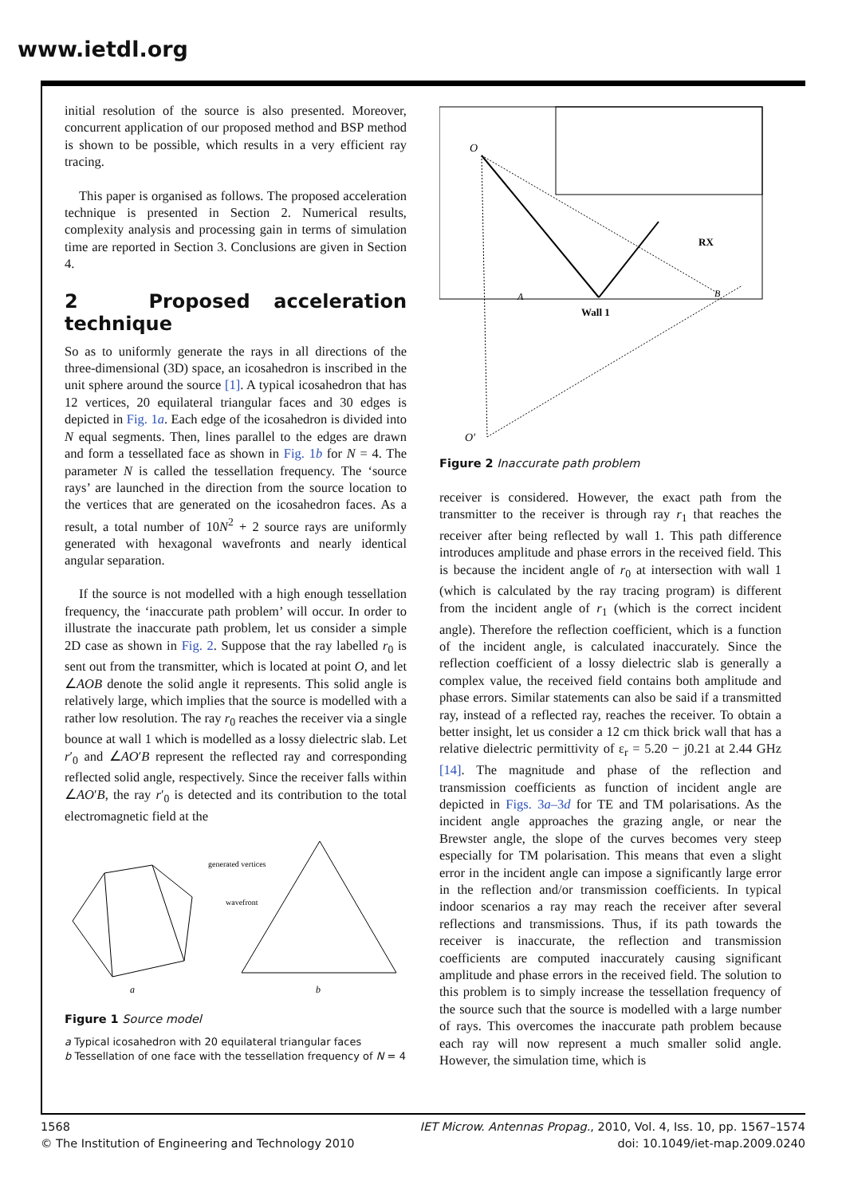www.ietdl.org
initial resolution of the source is also presented. Moreover, concurrent application of our proposed method and BSP method is shown to be possible, which results in a very efficient ray tracing.
This paper is organised as follows. The proposed acceleration technique is presented in Section 2. Numerical results, complexity analysis and processing gain in terms of simulation time are reported in Section 3. Conclusions are given in Section 4.
2 Proposed acceleration technique
So as to uniformly generate the rays in all directions of the three-dimensional (3D) space, an icosahedron is inscribed in the unit sphere around the source [1]. A typical icosahedron that has 12 vertices, 20 equilateral triangular faces and 30 edges is depicted in Fig. 1a. Each edge of the icosahedron is divided into N equal segments. Then, lines parallel to the edges are drawn and form a tessellated face as shown in Fig. 1b for N = 4. The parameter N is called the tessellation frequency. The ‘source rays’ are launched in the direction from the source location to the vertices that are generated on the icosahedron faces. As a result, a total number of 10N<sup>2</sup> + 2 source rays are uniformly generated with hexagonal wavefronts and nearly identical angular separation.
If the source is not modelled with a high enough tessellation frequency, the ‘inaccurate path problem’ will occur. In order to illustrate the inaccurate path problem, let us consider a simple 2D case as shown in Fig. 2. Suppose that the ray labelled r<sub>0</sub> is sent out from the transmitter, which is located at point O, and let ∠AOB denote the solid angle it represents. This solid angle is relatively large, which implies that the source is modelled with a rather low resolution. The ray r<sub>0</sub> reaches the receiver via a single bounce at wall 1 which is modelled as a lossy dielectric slab. Let r′<sub>0</sub> and ∠AO′B represent the reflected ray and corresponding reflected solid angle, respectively. Since the receiver falls within ∠AO′B, the ray r′<sub>0</sub> is detected and its contribution to the total electromagnetic field at the
generated vertices
wavefront
a
b
Figure 1 Source model
a Typical icosahedron with 20 equilateral triangular faces
b Tessellation of one face with the tessellation frequency of N = 4
O
O′
RX
Wall 1
A
B
Figure 2 Inaccurate path problem
receiver is considered. However, the exact path from the transmitter to the receiver is through ray r<sub>1</sub> that reaches the receiver after being reflected by wall 1. This path difference introduces amplitude and phase errors in the received field. This is because the incident angle of r<sub>0</sub> at intersection with wall 1 (which is calculated by the ray tracing program) is different from the incident angle of r<sub>1</sub> (which is the correct incident angle). Therefore the reflection coefficient, which is a function of the incident angle, is calculated inaccurately. Since the reflection coefficient of a lossy dielectric slab is generally a complex value, the received field contains both amplitude and phase errors. Similar statements can also be said if a transmitted ray, instead of a reflected ray, reaches the receiver. To obtain a better insight, let us consider a 12 cm thick brick wall that has a relative dielectric permittivity of ε<sub>r</sub> = 5.20 − j0.21 at 2.44 GHz [14]. The magnitude and phase of the reflection and transmission coefficients as function of incident angle are depicted in Figs. 3a–3d for TE and TM polarisations. As the incident angle approaches the grazing angle, or near the Brewster angle, the slope of the curves becomes very steep especially for TM polarisation. This means that even a slight error in the incident angle can impose a significantly large error in the reflection and/or transmission coefficients. In typical indoor scenarios a ray may reach the receiver after several reflections and transmissions. Thus, if its path towards the receiver is inaccurate, the reflection and transmission coefficients are computed inaccurately causing significant amplitude and phase errors in the received field. The solution to this problem is to simply increase the tessellation frequency of the source such that the source is modelled with a large number of rays. This overcomes the inaccurate path problem because each ray will now represent a much smaller solid angle. However, the simulation time, which is
1568
© The Institution of Engineering and Technology 2010
IET Microw. Antennas Propag., 2010, Vol. 4, Iss. 10, pp. 1567–1574
doi: 10.1049/iet-map.2009.0240